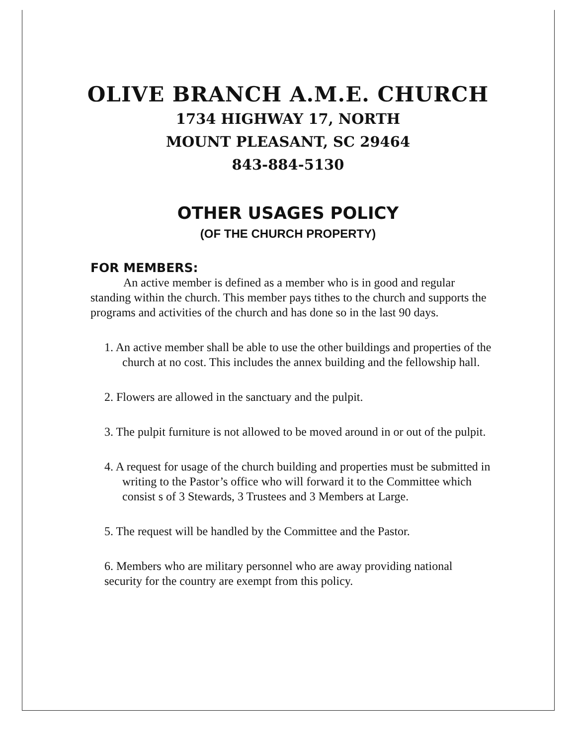OLIVE BRANCH A.M.E. CHURCH
1734 HIGHWAY 17, NORTH
MOUNT PLEASANT, SC 29464
843-884-5130
OTHER USAGES POLICY
(OF THE CHURCH PROPERTY)
FOR MEMBERS:
An active member is defined as a member who is in good and regular standing within the church. This member pays tithes to the church and supports the programs and activities of the church and has done so in the last 90 days.
1. An active member shall be able to use the other buildings and properties of the church at no cost. This includes the annex building and the fellowship hall.
2. Flowers are allowed in the sanctuary and the pulpit.
3. The pulpit furniture is not allowed to be moved around in or out of the pulpit.
4. A request for usage of the church building and properties must be submitted in writing to the Pastor’s office who will forward it to the Committee which consist s of 3 Stewards, 3 Trustees and 3 Members at Large.
5. The request will be handled by the Committee and the Pastor.
6. Members who are military personnel who are away providing national security for the country are exempt from this policy.